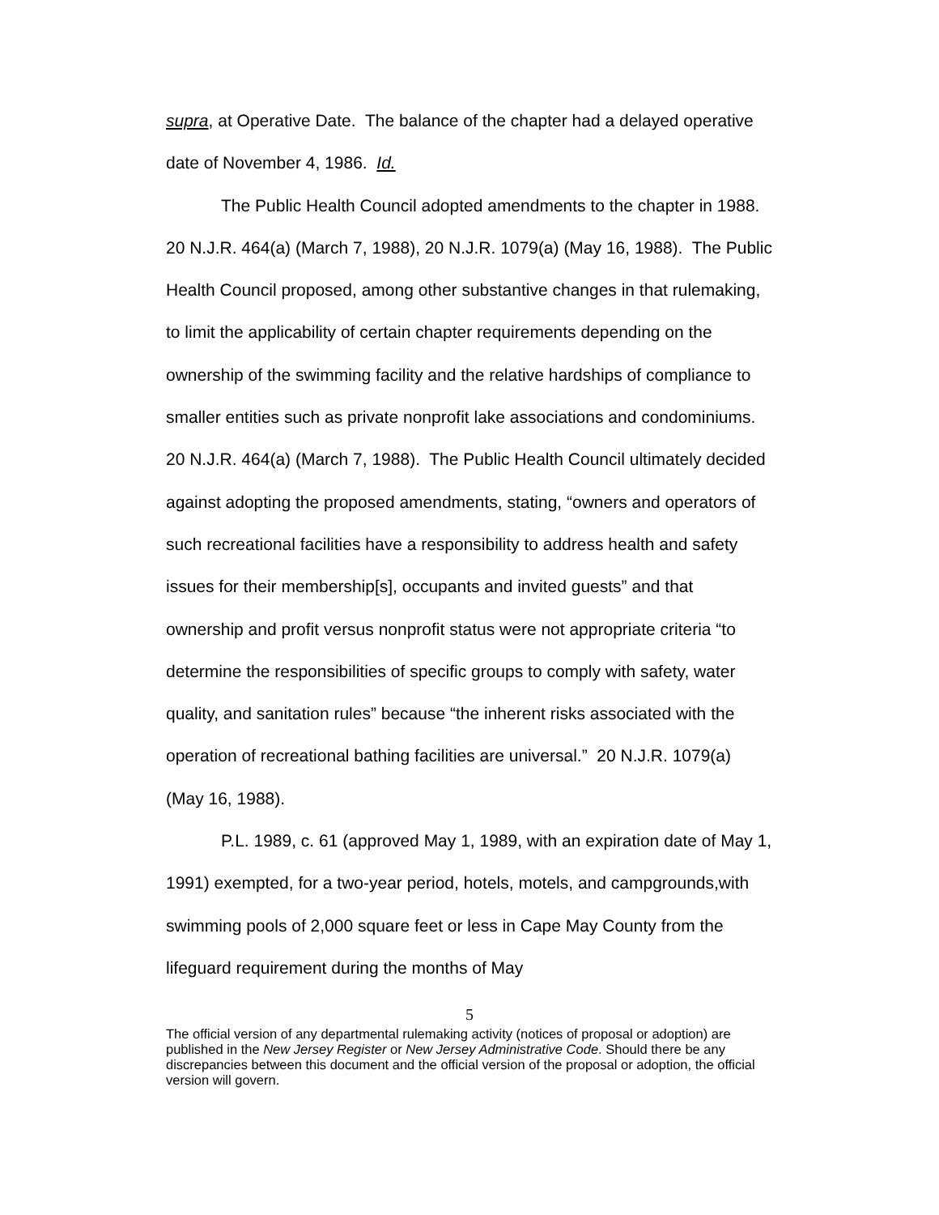supra, at Operative Date. The balance of the chapter had a delayed operative date of November 4, 1986. Id.
The Public Health Council adopted amendments to the chapter in 1988. 20 N.J.R. 464(a) (March 7, 1988), 20 N.J.R. 1079(a) (May 16, 1988). The Public Health Council proposed, among other substantive changes in that rulemaking, to limit the applicability of certain chapter requirements depending on the ownership of the swimming facility and the relative hardships of compliance to smaller entities such as private nonprofit lake associations and condominiums. 20 N.J.R. 464(a) (March 7, 1988). The Public Health Council ultimately decided against adopting the proposed amendments, stating, “owners and operators of such recreational facilities have a responsibility to address health and safety issues for their membership[s], occupants and invited guests” and that ownership and profit versus nonprofit status were not appropriate criteria “to determine the responsibilities of specific groups to comply with safety, water quality, and sanitation rules” because “the inherent risks associated with the operation of recreational bathing facilities are universal.” 20 N.J.R. 1079(a) (May 16, 1988).
P.L. 1989, c. 61 (approved May 1, 1989, with an expiration date of May 1, 1991) exempted, for a two-year period, hotels, motels, and campgrounds,with swimming pools of 2,000 square feet or less in Cape May County from the lifeguard requirement during the months of May
5
The official version of any departmental rulemaking activity (notices of proposal or adoption) are published in the New Jersey Register or New Jersey Administrative Code. Should there be any discrepancies between this document and the official version of the proposal or adoption, the official version will govern.